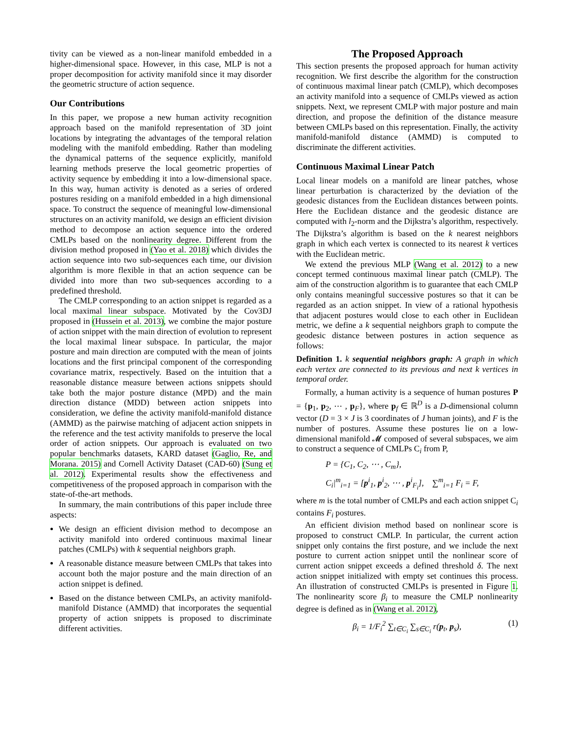tivity can be viewed as a non-linear manifold embedded in a higher-dimensional space. However, in this case, MLP is not a proper decomposition for activity manifold since it may disorder the geometric structure of action sequence.
Our Contributions
In this paper, we propose a new human activity recognition approach based on the manifold representation of 3D joint locations by integrating the advantages of the temporal relation modeling with the manifold embedding. Rather than modeling the dynamical patterns of the sequence explicitly, manifold learning methods preserve the local geometric properties of activity sequence by embedding it into a low-dimensional space. In this way, human activity is denoted as a series of ordered postures residing on a manifold embedded in a high dimensional space. To construct the sequence of meaningful low-dimensional structures on an activity manifold, we design an efficient division method to decompose an action sequence into the ordered CMLPs based on the nonlinearity degree. Different from the division method proposed in (Yao et al. 2018) which divides the action sequence into two sub-sequences each time, our division algorithm is more flexible in that an action sequence can be divided into more than two sub-sequences according to a predefined threshold.
The CMLP corresponding to an action snippet is regarded as a local maximal linear subspace. Motivated by the Cov3DJ proposed in (Hussein et al. 2013), we combine the major posture of action snippet with the main direction of evolution to represent the local maximal linear subspace. In particular, the major posture and main direction are computed with the mean of joints locations and the first principal component of the corresponding covariance matrix, respectively. Based on the intuition that a reasonable distance measure between actions snippets should take both the major posture distance (MPD) and the main direction distance (MDD) between action snippets into consideration, we define the activity manifold-manifold distance (AMMD) as the pairwise matching of adjacent action snippets in the reference and the test activity manifolds to preserve the local order of action snippets. Our approach is evaluated on two popular benchmarks datasets, KARD dataset (Gaglio, Re, and Morana. 2015) and Cornell Activity Dataset (CAD-60) (Sung et al. 2012). Experimental results show the effectiveness and competitiveness of the proposed approach in comparison with the state-of-the-art methods.
In summary, the main contributions of this paper include three aspects:
We design an efficient division method to decompose an activity manifold into ordered continuous maximal linear patches (CMLPs) with k sequential neighbors graph.
A reasonable distance measure between CMLPs that takes into account both the major posture and the main direction of an action snippet is defined.
Based on the distance between CMLPs, an activity manifold-manifold Distance (AMMD) that incorporates the sequential property of action snippets is proposed to discriminate different activities.
The Proposed Approach
This section presents the proposed approach for human activity recognition. We first describe the algorithm for the construction of continuous maximal linear patch (CMLP), which decomposes an activity manifold into a sequence of CMLPs viewed as action snippets. Next, we represent CMLP with major posture and main direction, and propose the definition of the distance measure between CMLPs based on this representation. Finally, the activity manifold-manifold distance (AMMD) is computed to discriminate the different activities.
Continuous Maximal Linear Patch
Local linear models on a manifold are linear patches, whose linear perturbation is characterized by the deviation of the geodesic distances from the Euclidean distances between points. Here the Euclidean distance and the geodesic distance are computed with l<sub>2</sub>-norm and the Dijkstra’s algorithm, respectively. The Dijkstra’s algorithm is based on the k nearest neighbors graph in which each vertex is connected to its nearest k vertices with the Euclidean metric.
We extend the previous MLP (Wang et al. 2012) to a new concept termed continuous maximal linear patch (CMLP). The aim of the construction algorithm is to guarantee that each CMLP only contains meaningful successive postures so that it can be regarded as an action snippet. In view of a rational hypothesis that adjacent postures would close to each other in Euclidean metric, we define a k sequential neighbors graph to compute the geodesic distance between postures in action sequence as follows:
Definition 1. k sequential neighbors graph: A graph in which each vertex are connected to its previous and next k vertices in temporal order.
Formally, a human activity is a sequence of human postures P = {p<sub>1</sub>, p<sub>2</sub>, ⋯ , p<sub>F</sub>}, where p<sub>f</sub> ∈ ℝ<sup>D</sup> is a D-dimensional column vector (D = 3 × J is 3 coordinates of J human joints), and F is the number of postures. Assume these postures lie on a low-dimensional manifold 𝓜 composed of several subspaces, we aim to construct a sequence of CMLPs C<sub>i</sub> from P,
P = {C<sub>1</sub>, C<sub>2</sub>, ⋯ , C<sub>m</sub>},
C<sub>i</sub>|<sup>m</sup><sub>i=1</sub> = [p<sup>i</sup><sub>1</sub>, p<sup>i</sup><sub>2</sub>, ⋯ , p<sup>i</sup><sub>F<sub>i</sub></sub>], ∑<sup>m</sup><sub>i=1</sub> F<sub>i</sub> = F,
where m is the total number of CMLPs and each action snippet C<sub>i</sub> contains F<sub>i</sub> postures.
An efficient division method based on nonlinear score is proposed to construct CMLP. In particular, the current action snippet only contains the first posture, and we include the next posture to current action snippet until the nonlinear score of current action snippet exceeds a defined threshold δ. The next action snippet initialized with empty set continues this process. An illustration of constructed CMLPs is presented in Figure 1. The nonlinearity score β<sub>i</sub> to measure the CMLP nonlinearity degree is defined as in (Wang et al. 2012),
β<sub>i</sub> = 1/F<sub>i</sub><sup>2</sup> ∑<sub>t∈C<sub>i</sub></sub> ∑<sub>s∈C<sub>i</sub></sub> r(p<sub>t</sub>, p<sub>s</sub>), (1)